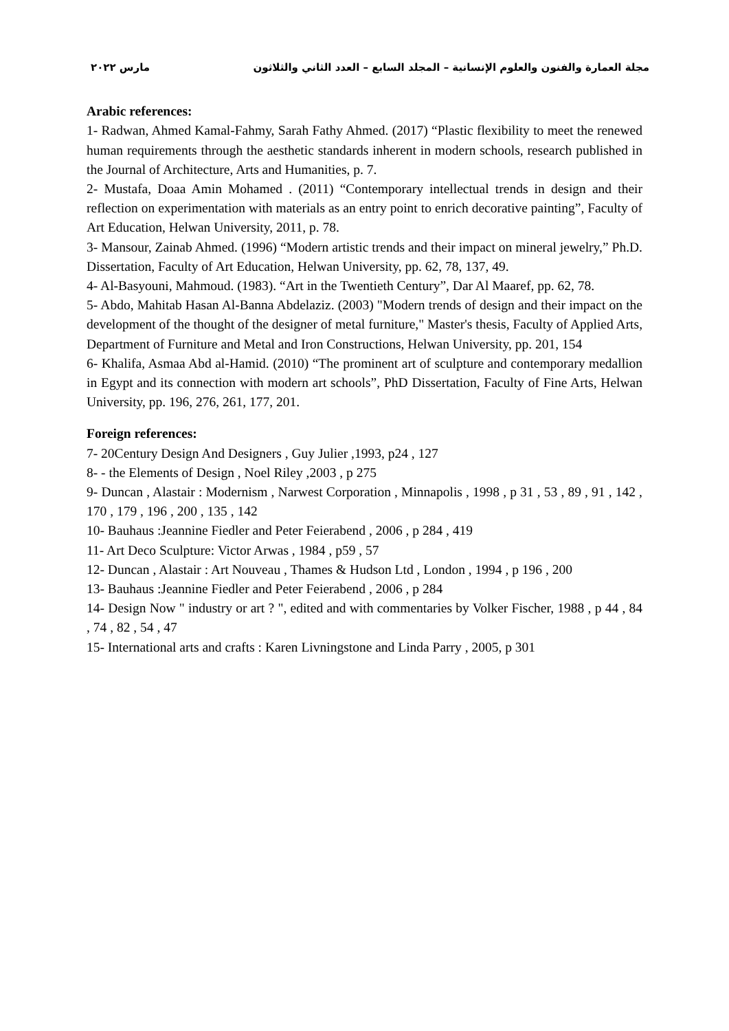مجلة العمارة والفنون والعلوم الإنسانية – المجلد السابع – العدد الثاني والثلاثون مارس ٢٠٢٢
Arabic references:
1- Radwan, Ahmed Kamal-Fahmy, Sarah Fathy Ahmed. (2017) “Plastic flexibility to meet the renewed human requirements through the aesthetic standards inherent in modern schools, research published in the Journal of Architecture, Arts and Humanities, p. 7.
2- Mustafa, Doaa Amin Mohamed . (2011) “Contemporary intellectual trends in design and their reflection on experimentation with materials as an entry point to enrich decorative painting”, Faculty of Art Education, Helwan University, 2011, p. 78.
3- Mansour, Zainab Ahmed. (1996) “Modern artistic trends and their impact on mineral jewelry,” Ph.D. Dissertation, Faculty of Art Education, Helwan University, pp. 62, 78, 137, 49.
4- Al-Basyouni, Mahmoud. (1983). “Art in the Twentieth Century”, Dar Al Maaref, pp. 62, 78.
5- Abdo, Mahitab Hasan Al-Banna Abdelaziz. (2003) "Modern trends of design and their impact on the development of the thought of the designer of metal furniture," Master's thesis, Faculty of Applied Arts, Department of Furniture and Metal and Iron Constructions, Helwan University, pp. 201, 154
6- Khalifa, Asmaa Abd al-Hamid. (2010) “The prominent art of sculpture and contemporary medallion in Egypt and its connection with modern art schools”, PhD Dissertation, Faculty of Fine Arts, Helwan University, pp. 196, 276, 261, 177, 201.
Foreign references:
7- 20Century Design And Designers , Guy Julier ,1993, p24 , 127
8- - the Elements of Design , Noel Riley ,2003 , p 275
9- Duncan , Alastair : Modernism , Narwest Corporation , Minnapolis , 1998 , p 31 , 53 , 89 , 91 , 142 , 170 , 179 , 196 , 200 , 135 , 142
10- Bauhaus :Jeannine Fiedler and Peter Feierabend , 2006 , p 284 , 419
11- Art Deco Sculpture: Victor Arwas , 1984 , p59 , 57
12- Duncan , Alastair : Art Nouveau , Thames & Hudson Ltd , London , 1994 , p 196 , 200
13- Bauhaus :Jeannine Fiedler and Peter Feierabend , 2006 , p 284
14- Design Now " industry or art ? ", edited and with commentaries by Volker Fischer, 1988 , p 44 , 84 , 74 , 82 , 54 , 47
15- International arts and crafts : Karen Livningstone and Linda Parry , 2005, p 301